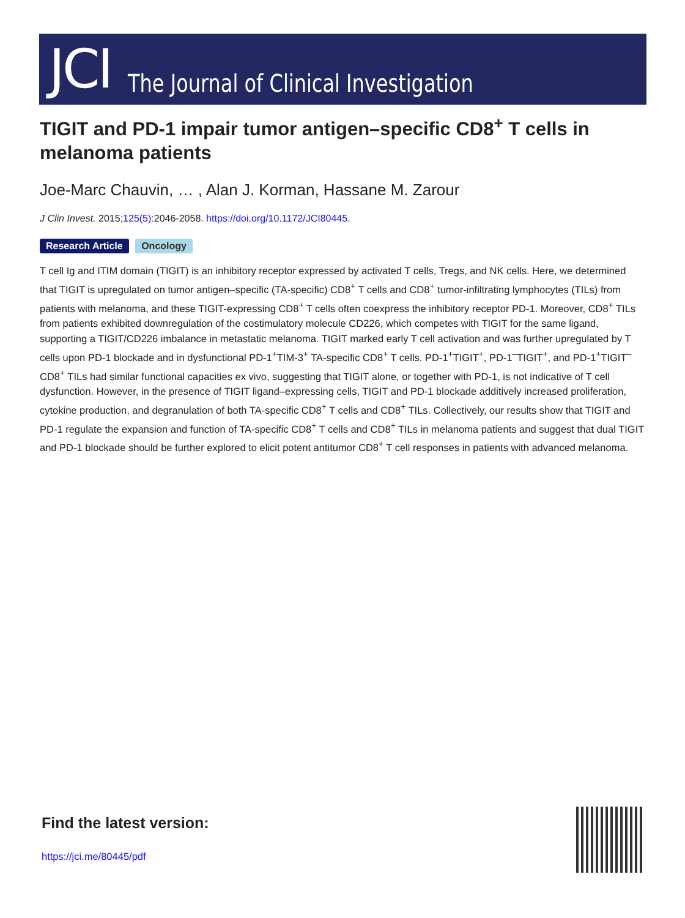JCI The Journal of Clinical Investigation
TIGIT and PD-1 impair tumor antigen–specific CD8<sup>+</sup> T cells in melanoma patients
Joe-Marc Chauvin, … , Alan J. Korman, Hassane M. Zarour
J Clin Invest. 2015;125(5):2046-2058. https://doi.org/10.1172/JCI80445.
Research Article Oncology
T cell Ig and ITIM domain (TIGIT) is an inhibitory receptor expressed by activated T cells, Tregs, and NK cells. Here, we determined that TIGIT is upregulated on tumor antigen–specific (TA-specific) CD8<sup>+</sup> T cells and CD8<sup>+</sup> tumor-infiltrating lymphocytes (TILs) from patients with melanoma, and these TIGIT-expressing CD8<sup>+</sup> T cells often coexpress the inhibitory receptor PD-1. Moreover, CD8<sup>+</sup> TILs from patients exhibited downregulation of the costimulatory molecule CD226, which competes with TIGIT for the same ligand, supporting a TIGIT/CD226 imbalance in metastatic melanoma. TIGIT marked early T cell activation and was further upregulated by T cells upon PD-1 blockade and in dysfunctional PD-1<sup>+</sup>TIM-3<sup>+</sup> TA-specific CD8<sup>+</sup> T cells. PD-1<sup>+</sup>TIGIT<sup>+</sup>, PD-1<sup>–</sup>TIGIT<sup>+</sup>, and PD-1<sup>+</sup>TIGIT<sup>–</sup> CD8<sup>+</sup> TILs had similar functional capacities ex vivo, suggesting that TIGIT alone, or together with PD-1, is not indicative of T cell dysfunction. However, in the presence of TIGIT ligand–expressing cells, TIGIT and PD-1 blockade additively increased proliferation, cytokine production, and degranulation of both TA-specific CD8<sup>+</sup> T cells and CD8<sup>+</sup> TILs. Collectively, our results show that TIGIT and PD-1 regulate the expansion and function of TA-specific CD8<sup>+</sup> T cells and CD8<sup>+</sup> TILs in melanoma patients and suggest that dual TIGIT and PD-1 blockade should be further explored to elicit potent antitumor CD8<sup>+</sup> T cell responses in patients with advanced melanoma.
Find the latest version:
https://jci.me/80445/pdf